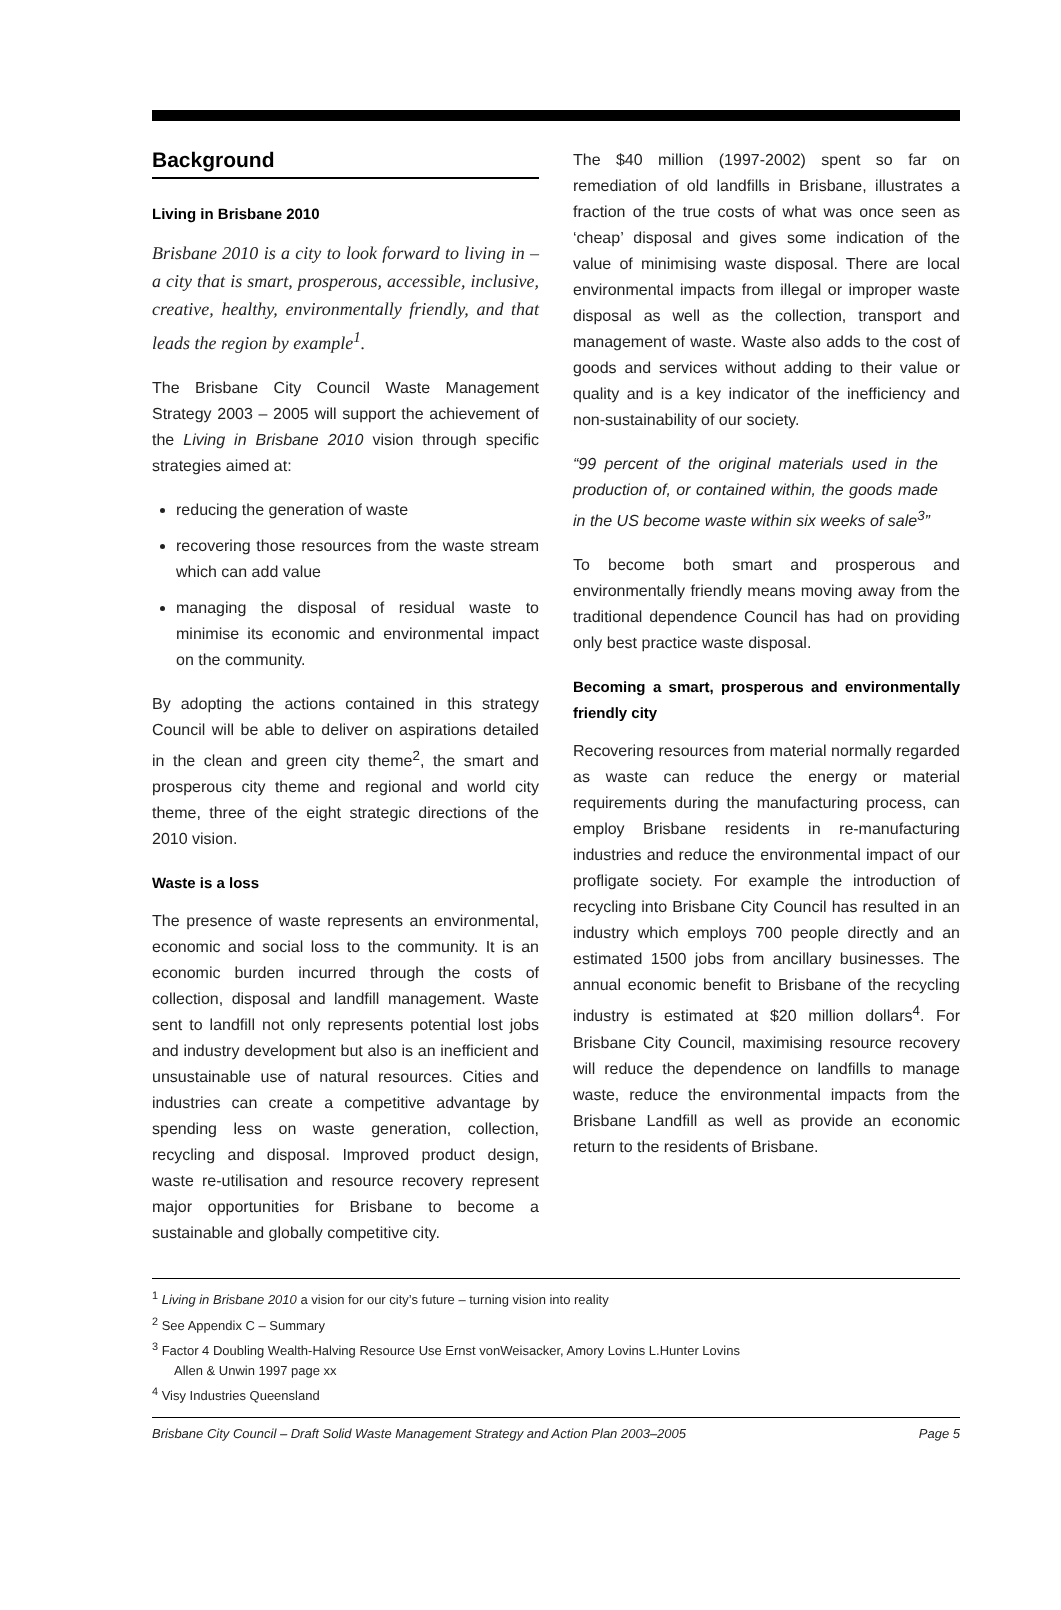Background
Living in Brisbane 2010
Brisbane 2010 is a city to look forward to living in – a city that is smart, prosperous, accessible, inclusive, creative, healthy, environmentally friendly, and that leads the region by example<sup>1</sup>.
The Brisbane City Council Waste Management Strategy 2003 – 2005 will support the achievement of the Living in Brisbane 2010 vision through specific strategies aimed at:
reducing the generation of waste
recovering those resources from the waste stream which can add value
managing the disposal of residual waste to minimise its economic and environmental impact on the community.
By adopting the actions contained in this strategy Council will be able to deliver on aspirations detailed in the clean and green city theme<sup>2</sup>, the smart and prosperous city theme and regional and world city theme, three of the eight strategic directions of the 2010 vision.
Waste is a loss
The presence of waste represents an environmental, economic and social loss to the community. It is an economic burden incurred through the costs of collection, disposal and landfill management. Waste sent to landfill not only represents potential lost jobs and industry development but also is an inefficient and unsustainable use of natural resources. Cities and industries can create a competitive advantage by spending less on waste generation, collection, recycling and disposal. Improved product design, waste re-utilisation and resource recovery represent major opportunities for Brisbane to become a sustainable and globally competitive city.
The $40 million (1997-2002) spent so far on remediation of old landfills in Brisbane, illustrates a fraction of the true costs of what was once seen as ‘cheap’ disposal and gives some indication of the value of minimising waste disposal. There are local environmental impacts from illegal or improper waste disposal as well as the collection, transport and management of waste. Waste also adds to the cost of goods and services without adding to their value or quality and is a key indicator of the inefficiency and non-sustainability of our society.
“99 percent of the original materials used in the production of, or contained within, the goods made in the US become waste within six weeks of sale<sup>3</sup>”
To become both smart and prosperous and environmentally friendly means moving away from the traditional dependence Council has had on providing only best practice waste disposal.
Becoming a smart, prosperous and environmentally friendly city
Recovering resources from material normally regarded as waste can reduce the energy or material requirements during the manufacturing process, can employ Brisbane residents in re-manufacturing industries and reduce the environmental impact of our profligate society. For example the introduction of recycling into Brisbane City Council has resulted in an industry which employs 700 people directly and an estimated 1500 jobs from ancillary businesses. The annual economic benefit to Brisbane of the recycling industry is estimated at $20 million dollars<sup>4</sup>. For Brisbane City Council, maximising resource recovery will reduce the dependence on landfills to manage waste, reduce the environmental impacts from the Brisbane Landfill as well as provide an economic return to the residents of Brisbane.
<sup>1</sup> Living in Brisbane 2010 a vision for our city’s future – turning vision into reality
<sup>2</sup> See Appendix C – Summary
<sup>3</sup> Factor 4 Doubling Wealth-Halving Resource Use Ernst vonWeisacker, Amory Lovins L.Hunter Lovins
Allen & Unwin 1997 page xx
<sup>4</sup> Visy Industries Queensland
Brisbane City Council – Draft Solid Waste Management Strategy and Action Plan 2003–2005 Page 5